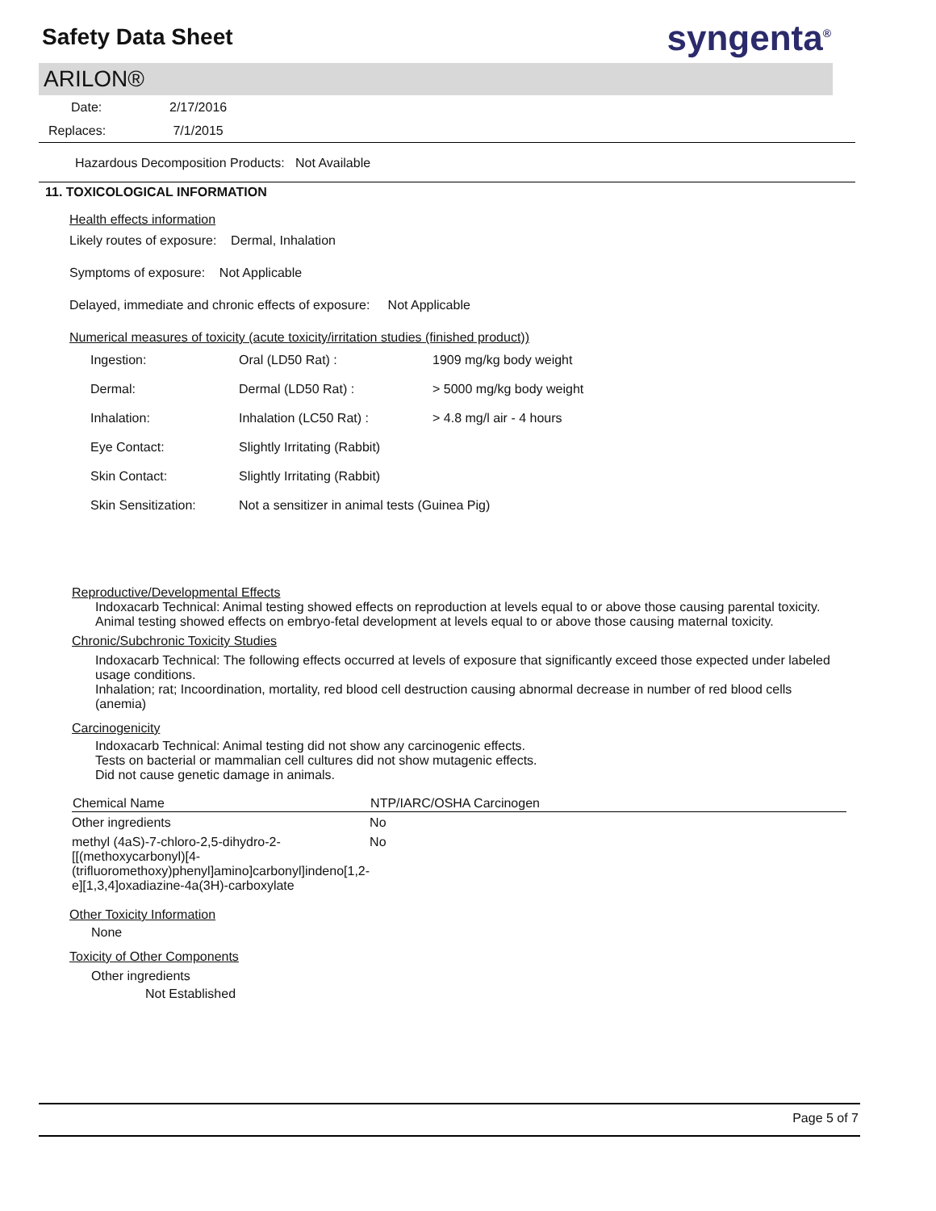Safety Data Sheet
syngenta<sup>®</sup>
ARILON®
Date: 2/17/2016
Replaces: 7/1/2015
Hazardous Decomposition Products: Not Available
11. TOXICOLOGICAL INFORMATION
Health effects information
Likely routes of exposure: Dermal, Inhalation
Symptoms of exposure: Not Applicable
Delayed, immediate and chronic effects of exposure: Not Applicable
Numerical measures of toxicity (acute toxicity/irritation studies (finished product))
| Ingestion: | Oral (LD50 Rat) : | 1909 mg/kg body weight |
| Dermal: | Dermal (LD50 Rat) : | > 5000 mg/kg body weight |
| Inhalation: | Inhalation (LC50 Rat) : | > 4.8 mg/l air - 4 hours |
| Eye Contact: | Slightly Irritating (Rabbit) | |
| Skin Contact: | Slightly Irritating (Rabbit) | |
| Skin Sensitization: | Not a sensitizer in animal tests (Guinea Pig) | |
Reproductive/Developmental Effects
Indoxacarb Technical: Animal testing showed effects on reproduction at levels equal to or above those causing parental toxicity.
Animal testing showed effects on embryo-fetal development at levels equal to or above those causing maternal toxicity.
Chronic/Subchronic Toxicity Studies
Indoxacarb Technical: The following effects occurred at levels of exposure that significantly exceed those expected under labeled usage conditions.
Inhalation; rat; Incoordination, mortality, red blood cell destruction causing abnormal decrease in number of red blood cells (anemia)
Carcinogenicity
Indoxacarb Technical: Animal testing did not show any carcinogenic effects.
Tests on bacterial or mammalian cell cultures did not show mutagenic effects.
Did not cause genetic damage in animals.
| Chemical Name | NTP/IARC/OSHA Carcinogen |
| --- | --- |
| Other ingredients | No |
| methyl (4aS)-7-chloro-2,5-dihydro-2-[[(methoxycarbonyl)[4-(trifluoromethoxy)phenyl]amino]carbonyl]indeno[1,2-e][1,3,4]oxadiazine-4a(3H)-carboxylate | No |
Other Toxicity Information
None
Toxicity of Other Components
Other ingredients
Not Established
Page 5 of 7